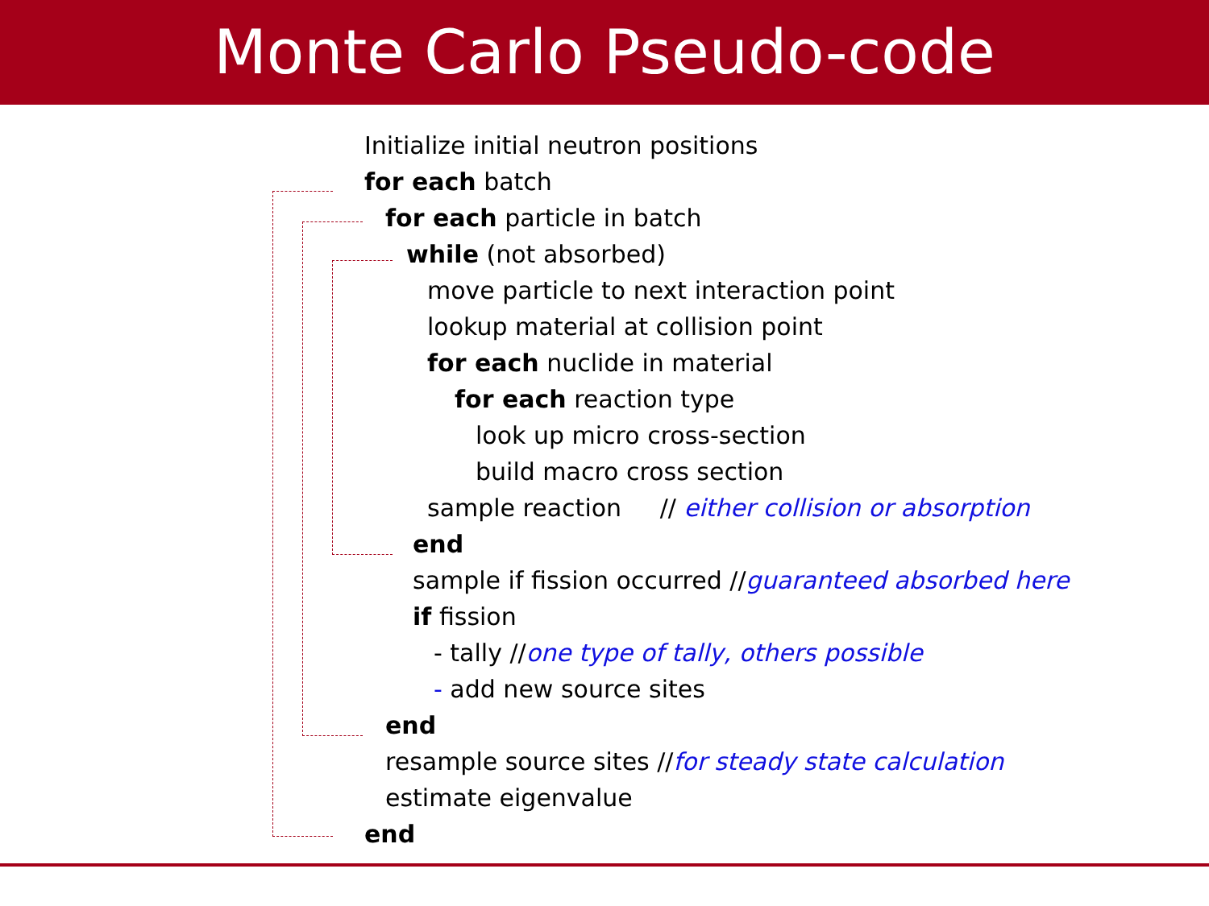Monte Carlo Pseudo-code
Initialize initial neutron positions
for each batch
for each particle in batch
while (not absorbed)
move particle to next interaction point
lookup material at collision point
for each nuclide in material
for each reaction type
look up micro cross-section
build macro cross section
sample reaction // either collision or absorption
end
sample if fission occurred //guaranteed absorbed here
if fission
- tally //one type of tally, others possible
- add new source sites
end
resample source sites //for steady state calculation
estimate eigenvalue
end